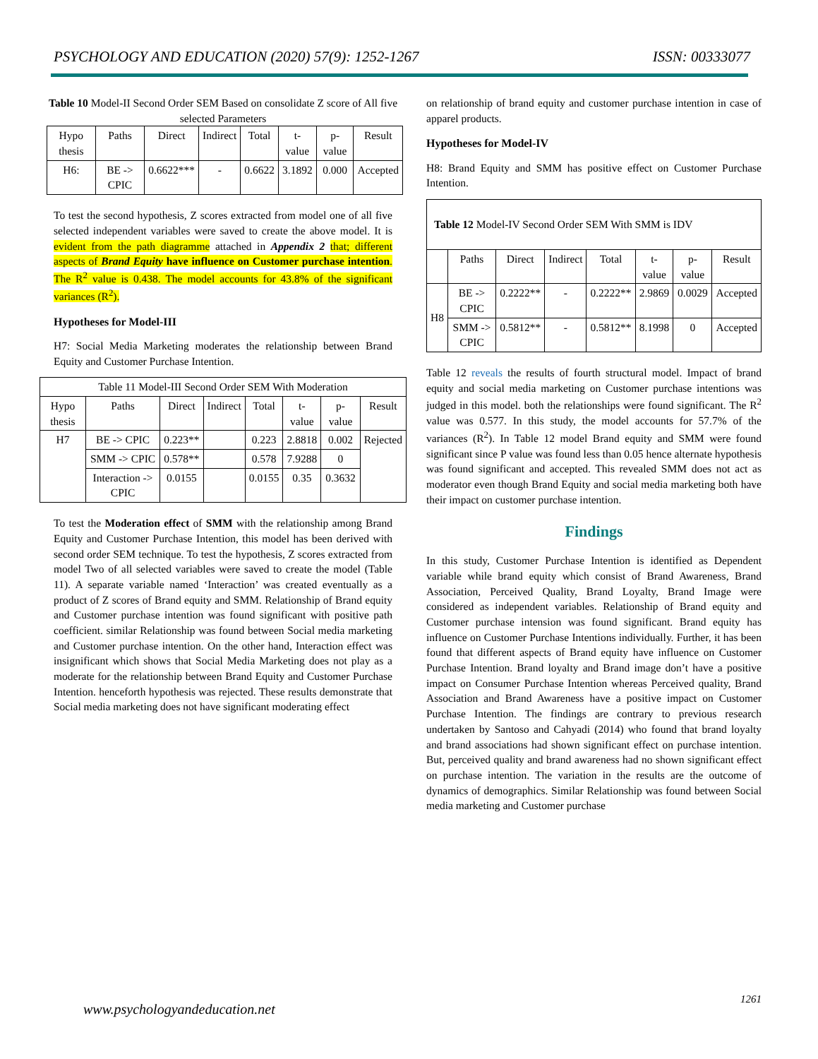PSYCHOLOGY AND EDUCATION (2020) 57(9): 1252-1267 ISSN: 00333077
Table 10 Model-II Second Order SEM Based on consolidate Z score of All five selected Parameters
| Hypo thesis | Paths | Direct | Indirect | Total | t-value | p-value | Result |
| --- | --- | --- | --- | --- | --- | --- | --- |
| H6: | BE -> CPIC | 0.6622*** | - | 0.6622 | 3.1892 | 0.000 | Accepted |
To test the second hypothesis, Z scores extracted from model one of all five selected independent variables were saved to create the above model. It is evident from the path diagramme attached in Appendix 2 that; different aspects of Brand Equity have influence on Customer purchase intention. The R<sup>2</sup> value is 0.438. The model accounts for 43.8% of the significant variances (R<sup>2</sup>).
Hypotheses for Model-III
H7: Social Media Marketing moderates the relationship between Brand Equity and Customer Purchase Intention.
| Table 11 Model-III Second Order SEM With Moderation | | | | | | | |
| Hypo thesis | Paths | Direct | Indirect | Total | t-value | p-value | Result |
| H7 | BE -> CPIC | 0.223** | | 0.223 | 2.8818 | 0.002 | Rejected |
| | SMM -> CPIC | 0.578** | | 0.578 | 7.9288 | 0 | |
| | Interaction -> CPIC | 0.0155 | | 0.0155 | 0.35 | 0.3632 | |
To test the Moderation effect of SMM with the relationship among Brand Equity and Customer Purchase Intention, this model has been derived with second order SEM technique. To test the hypothesis, Z scores extracted from model Two of all selected variables were saved to create the model (Table 11). A separate variable named ‘Interaction’ was created eventually as a product of Z scores of Brand equity and SMM. Relationship of Brand equity and Customer purchase intention was found significant with positive path coefficient. similar Relationship was found between Social media marketing and Customer purchase intention. On the other hand, Interaction effect was insignificant which shows that Social Media Marketing does not play as a moderate for the relationship between Brand Equity and Customer Purchase Intention. henceforth hypothesis was rejected. These results demonstrate that Social media marketing does not have significant moderating effect
on relationship of brand equity and customer purchase intention in case of apparel products.
Hypotheses for Model-IV
H8: Brand Equity and SMM has positive effect on Customer Purchase Intention.
| Table 12 Model-IV Second Order SEM With SMM is IDV | | | | | | | |
| | Paths | Direct | Indirect | Total | t-value | p-value | Result |
| H8 | BE -> CPIC | 0.2222** | - | 0.2222** | 2.9869 | 0.0029 | Accepted |
| | SMM -> CPIC | 0.5812** | - | 0.5812** | 8.1998 | 0 | Accepted |
Table 12 reveals the results of fourth structural model. Impact of brand equity and social media marketing on Customer purchase intentions was judged in this model. both the relationships were found significant. The R<sup>2</sup> value was 0.577. In this study, the model accounts for 57.7% of the variances (R<sup>2</sup>). In Table 12 model Brand equity and SMM were found significant since P value was found less than 0.05 hence alternate hypothesis was found significant and accepted. This revealed SMM does not act as moderator even though Brand Equity and social media marketing both have their impact on customer purchase intention.
Findings
In this study, Customer Purchase Intention is identified as Dependent variable while brand equity which consist of Brand Awareness, Brand Association, Perceived Quality, Brand Loyalty, Brand Image were considered as independent variables. Relationship of Brand equity and Customer purchase intension was found significant. Brand equity has influence on Customer Purchase Intentions individually. Further, it has been found that different aspects of Brand equity have influence on Customer Purchase Intention. Brand loyalty and Brand image don’t have a positive impact on Consumer Purchase Intention whereas Perceived quality, Brand Association and Brand Awareness have a positive impact on Customer Purchase Intention. The findings are contrary to previous research undertaken by Santoso and Cahyadi (2014) who found that brand loyalty and brand associations had shown significant effect on purchase intention. But, perceived quality and brand awareness had no shown significant effect on purchase intention. The variation in the results are the outcome of dynamics of demographics. Similar Relationship was found between Social media marketing and Customer purchase
www.psychologyandeducation.net
1261